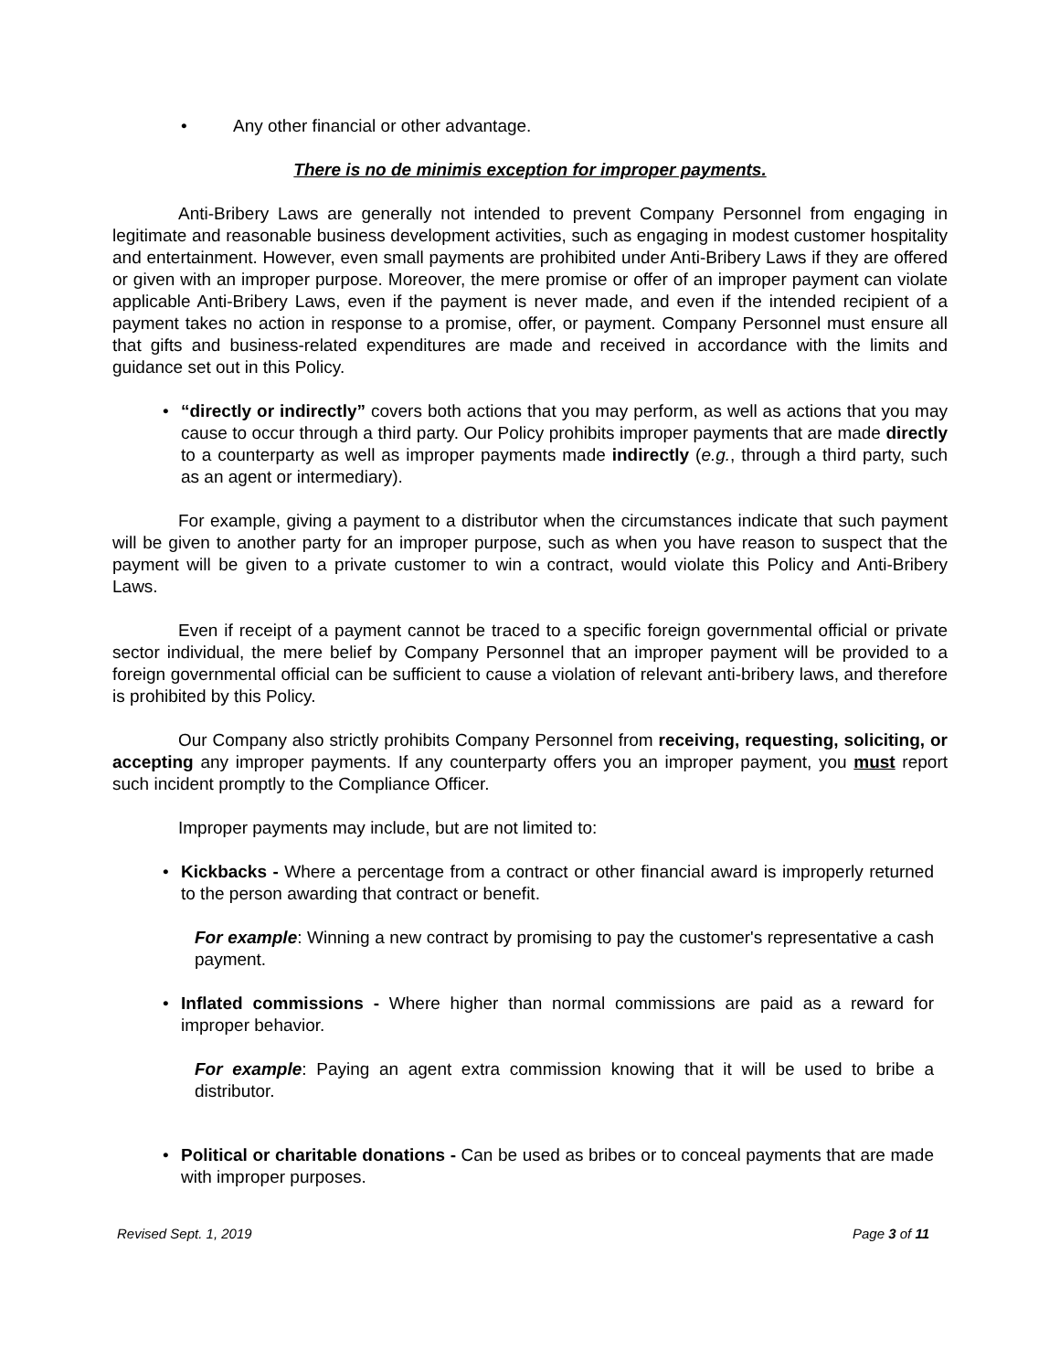• Any other financial or other advantage.
There is no de minimis exception for improper payments.
Anti-Bribery Laws are generally not intended to prevent Company Personnel from engaging in legitimate and reasonable business development activities, such as engaging in modest customer hospitality and entertainment. However, even small payments are prohibited under Anti-Bribery Laws if they are offered or given with an improper purpose. Moreover, the mere promise or offer of an improper payment can violate applicable Anti-Bribery Laws, even if the payment is never made, and even if the intended recipient of a payment takes no action in response to a promise, offer, or payment. Company Personnel must ensure all that gifts and business-related expenditures are made and received in accordance with the limits and guidance set out in this Policy.
• “directly or indirectly” covers both actions that you may perform, as well as actions that you may cause to occur through a third party. Our Policy prohibits improper payments that are made directly to a counterparty as well as improper payments made indirectly (e.g., through a third party, such as an agent or intermediary).
For example, giving a payment to a distributor when the circumstances indicate that such payment will be given to another party for an improper purpose, such as when you have reason to suspect that the payment will be given to a private customer to win a contract, would violate this Policy and Anti-Bribery Laws.
Even if receipt of a payment cannot be traced to a specific foreign governmental official or private sector individual, the mere belief by Company Personnel that an improper payment will be provided to a foreign governmental official can be sufficient to cause a violation of relevant anti-bribery laws, and therefore is prohibited by this Policy.
Our Company also strictly prohibits Company Personnel from receiving, requesting, soliciting, or accepting any improper payments. If any counterparty offers you an improper payment, you must report such incident promptly to the Compliance Officer.
Improper payments may include, but are not limited to:
• Kickbacks - Where a percentage from a contract or other financial award is improperly returned to the person awarding that contract or benefit.
For example: Winning a new contract by promising to pay the customer's representative a cash payment.
• Inflated commissions - Where higher than normal commissions are paid as a reward for improper behavior.
For example: Paying an agent extra commission knowing that it will be used to bribe a distributor.
• Political or charitable donations - Can be used as bribes or to conceal payments that are made with improper purposes.
Revised Sept. 1, 2019 Page 3 of 11